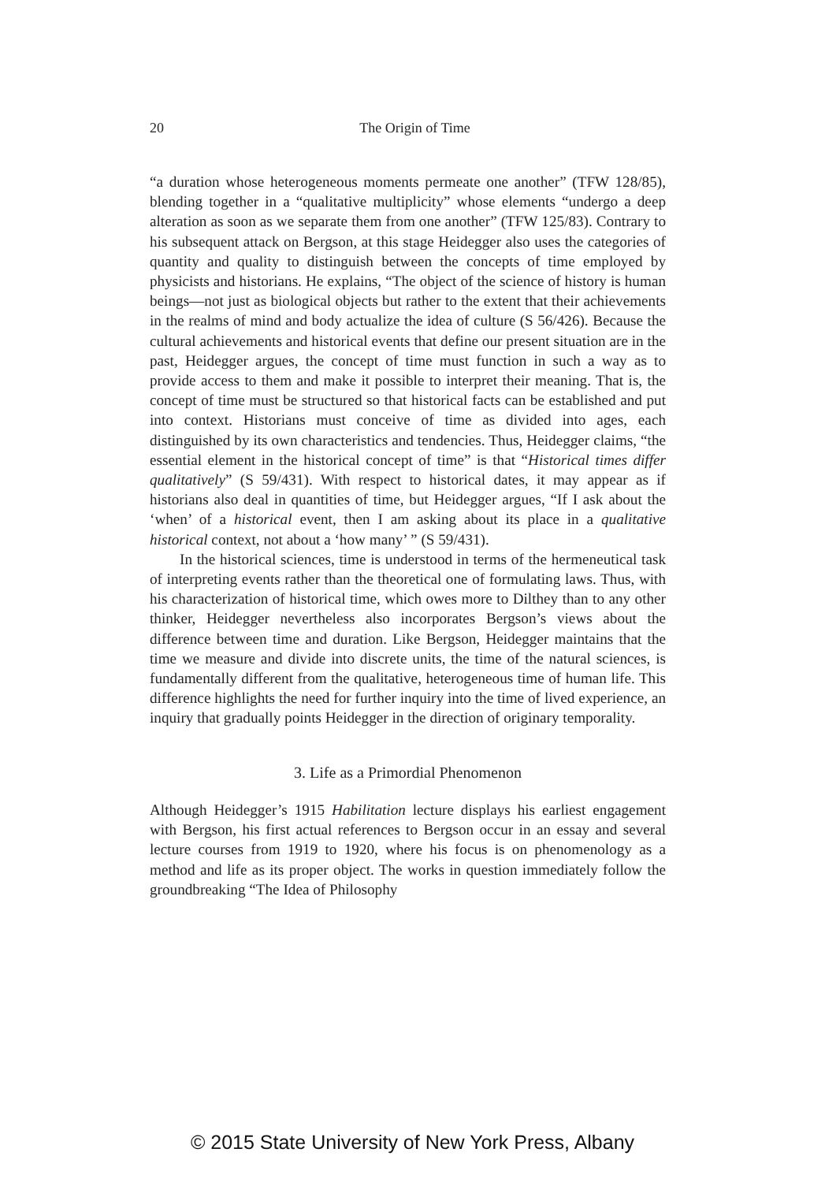20
The Origin of Time
“a duration whose heterogeneous moments permeate one another” (TFW 128/85), blending together in a “qualitative multiplicity” whose elements “undergo a deep alteration as soon as we separate them from one another” (TFW 125/83). Contrary to his subsequent attack on Bergson, at this stage Heidegger also uses the categories of quantity and quality to distinguish between the concepts of time employed by physicists and historians. He explains, “The object of the science of history is human beings—not just as biological objects but rather to the extent that their achievements in the realms of mind and body actualize the idea of culture (S 56/426). Because the cultural achievements and historical events that define our present situation are in the past, Heidegger argues, the concept of time must function in such a way as to provide access to them and make it possible to interpret their meaning. That is, the concept of time must be structured so that historical facts can be established and put into context. Historians must conceive of time as divided into ages, each distinguished by its own characteristics and tendencies. Thus, Heidegger claims, “the essential element in the historical concept of time” is that “Historical times differ qualitatively” (S 59/431). With respect to historical dates, it may appear as if historians also deal in quantities of time, but Heidegger argues, “If I ask about the ‘when’ of a historical event, then I am asking about its place in a qualitative historical context, not about a ‘how many’ ” (S 59/431).
In the historical sciences, time is understood in terms of the hermeneutical task of interpreting events rather than the theoretical one of formulating laws. Thus, with his characterization of historical time, which owes more to Dilthey than to any other thinker, Heidegger nevertheless also incorporates Bergson’s views about the difference between time and duration. Like Bergson, Heidegger maintains that the time we measure and divide into discrete units, the time of the natural sciences, is fundamentally different from the qualitative, heterogeneous time of human life. This difference highlights the need for further inquiry into the time of lived experience, an inquiry that gradually points Heidegger in the direction of originary temporality.
3. Life as a Primordial Phenomenon
Although Heidegger’s 1915 Habilitation lecture displays his earliest engagement with Bergson, his first actual references to Bergson occur in an essay and several lecture courses from 1919 to 1920, where his focus is on phenomenology as a method and life as its proper object. The works in question immediately follow the groundbreaking “The Idea of Philosophy
© 2015 State University of New York Press, Albany